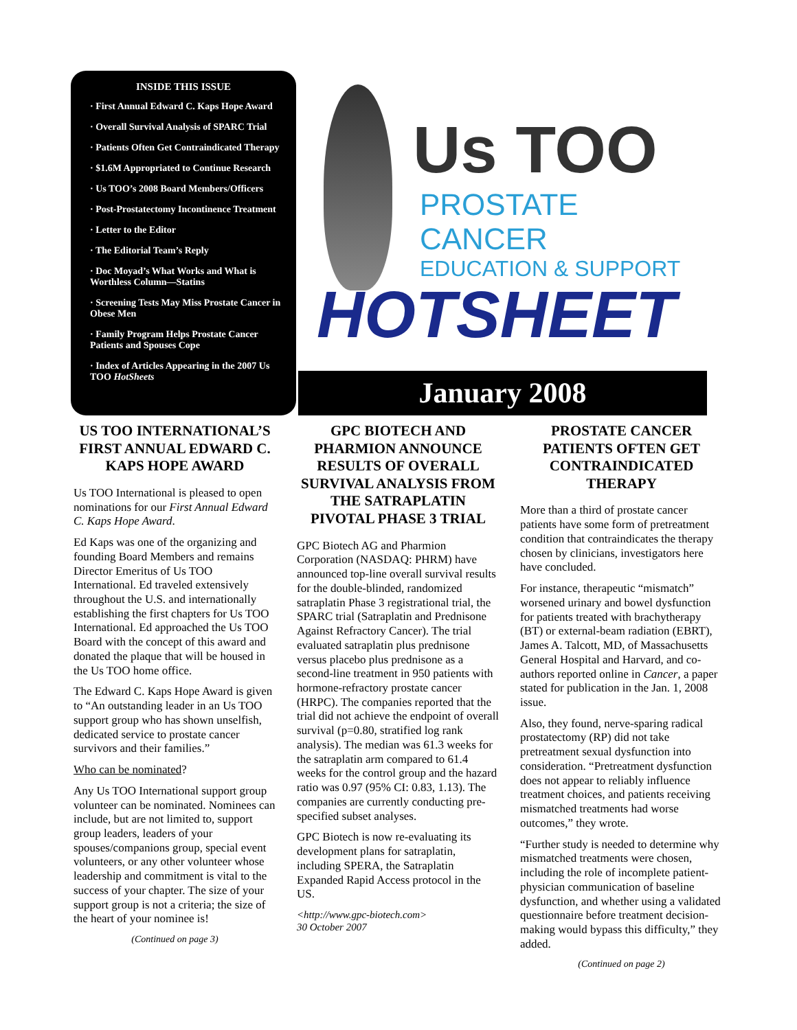INSIDE THIS ISSUE
· First Annual Edward C. Kaps Hope Award
· Overall Survival Analysis of SPARC Trial
· Patients Often Get Contraindicated Therapy
· $1.6M Appropriated to Continue Research
· Us TOO’s 2008 Board Members/Officers
· Post-Prostatectomy Incontinence Treatment
· Letter to the Editor
· The Editorial Team’s Reply
· Doc Moyad’s What Works and What is Worthless Column—Statins
· Screening Tests May Miss Prostate Cancer in Obese Men
· Family Program Helps Prostate Cancer Patients and Spouses Cope
· Index of Articles Appearing in the 2007 Us TOO HotSheets
Us TOO
PROSTATE CANCER
EDUCATION & SUPPORT
HOTSHEET
January 2008
US TOO INTERNATIONAL’S FIRST ANNUAL EDWARD C. KAPS HOPE AWARD
Us TOO International is pleased to open nominations for our First Annual Edward C. Kaps Hope Award.
Ed Kaps was one of the organizing and founding Board Members and remains Director Emeritus of Us TOO International. Ed traveled extensively throughout the U.S. and internationally establishing the first chapters for Us TOO International. Ed approached the Us TOO Board with the concept of this award and donated the plaque that will be housed in the Us TOO home office.
The Edward C. Kaps Hope Award is given to “An outstanding leader in an Us TOO support group who has shown unselfish, dedicated service to prostate cancer survivors and their families.”
Who can be nominated?
Any Us TOO International support group volunteer can be nominated. Nominees can include, but are not limited to, support group leaders, leaders of your spouses/companions group, special event volunteers, or any other volunteer whose leadership and commitment is vital to the success of your chapter. The size of your support group is not a criteria; the size of the heart of your nominee is!
(Continued on page 3)
GPC BIOTECH AND PHARMION ANNOUNCE RESULTS OF OVERALL SURVIVAL ANALYSIS FROM THE SATRAPLATIN PIVOTAL PHASE 3 TRIAL
GPC Biotech AG and Pharmion Corporation (NASDAQ: PHRM) have announced top-line overall survival results for the double-blinded, randomized satraplatin Phase 3 registrational trial, the SPARC trial (Satraplatin and Prednisone Against Refractory Cancer). The trial evaluated satraplatin plus prednisone versus placebo plus prednisone as a second-line treatment in 950 patients with hormone-refractory prostate cancer (HRPC). The companies reported that the trial did not achieve the endpoint of overall survival (p=0.80, stratified log rank analysis). The median was 61.3 weeks for the satraplatin arm compared to 61.4 weeks for the control group and the hazard ratio was 0.97 (95% CI: 0.83, 1.13). The companies are currently conducting pre-specified subset analyses.
GPC Biotech is now re-evaluating its development plans for satraplatin, including SPERA, the Satraplatin Expanded Rapid Access protocol in the US.
<http://www.gpc-biotech.com>
30 October 2007
PROSTATE CANCER PATIENTS OFTEN GET CONTRAINDICATED THERAPY
More than a third of prostate cancer patients have some form of pretreatment condition that contraindicates the therapy chosen by clinicians, investigators here have concluded.
For instance, therapeutic “mismatch” worsened urinary and bowel dysfunction for patients treated with brachytherapy (BT) or external-beam radiation (EBRT), James A. Talcott, MD, of Massachusetts General Hospital and Harvard, and co-authors reported online in Cancer, a paper stated for publication in the Jan. 1, 2008 issue.
Also, they found, nerve-sparing radical prostatectomy (RP) did not take pretreatment sexual dysfunction into consideration. “Pretreatment dysfunction does not appear to reliably influence treatment choices, and patients receiving mismatched treatments had worse outcomes,” they wrote.
“Further study is needed to determine why mismatched treatments were chosen, including the role of incomplete patient-physician communication of baseline dysfunction, and whether using a validated questionnaire before treatment decision-making would bypass this difficulty,” they added.
(Continued on page 2)